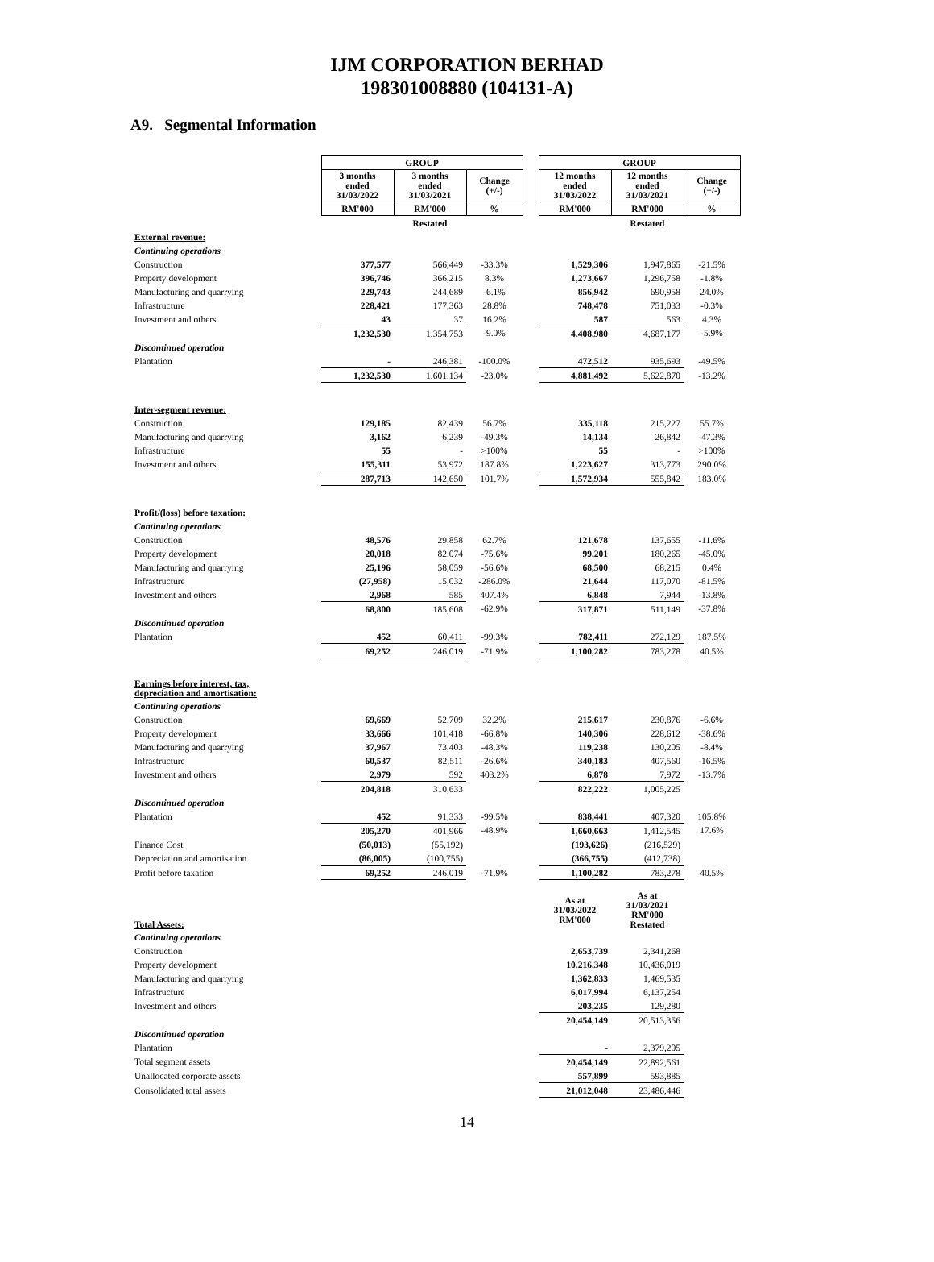IJM CORPORATION BERHAD
198301008880 (104131-A)
A9. Segmental Information
| | GROUP | | | | GROUP | | |
| | 3 months ended 31/03/2022 | 3 months ended 31/03/2021 | Change (+/-) | | 12 months ended 31/03/2022 | 12 months ended 31/03/2021 | Change (+/-) |
| | RM'000 | RM'000 | % | | RM'000 | RM'000 | % |
| | | Restated | | | | Restated | |
| External revenue: | | | | | | | |
| Continuing operations | | | | | | | |
| Construction | 377,577 | 566,449 | -33.3% | | 1,529,306 | 1,947,865 | -21.5% |
| Property development | 396,746 | 366,215 | 8.3% | | 1,273,667 | 1,296,758 | -1.8% |
| Manufacturing and quarrying | 229,743 | 244,689 | -6.1% | | 856,942 | 690,958 | 24.0% |
| Infrastructure | 228,421 | 177,363 | 28.8% | | 748,478 | 751,033 | -0.3% |
| Investment and others | 43 | 37 | 16.2% | | 587 | 563 | 4.3% |
| | 1,232,530 | 1,354,753 | -9.0% | | 4,408,980 | 4,687,177 | -5.9% |
| Discontinued operation | | | | | | | |
| Plantation | - | 246,381 | -100.0% | | 472,512 | 935,693 | -49.5% |
| | 1,232,530 | 1,601,134 | -23.0% | | 4,881,492 | 5,622,870 | -13.2% |
| Inter-segment revenue: | | | | | | | |
| Construction | 129,185 | 82,439 | 56.7% | | 335,118 | 215,227 | 55.7% |
| Manufacturing and quarrying | 3,162 | 6,239 | -49.3% | | 14,134 | 26,842 | -47.3% |
| Infrastructure | 55 | - | >100% | | 55 | - | >100% |
| Investment and others | 155,311 | 53,972 | 187.8% | | 1,223,627 | 313,773 | 290.0% |
| | 287,713 | 142,650 | 101.7% | | 1,572,934 | 555,842 | 183.0% |
| Profit/(loss) before taxation: | | | | | | | |
| Continuing operations | | | | | | | |
| Construction | 48,576 | 29,858 | 62.7% | | 121,678 | 137,655 | -11.6% |
| Property development | 20,018 | 82,074 | -75.6% | | 99,201 | 180,265 | -45.0% |
| Manufacturing and quarrying | 25,196 | 58,059 | -56.6% | | 68,500 | 68,215 | 0.4% |
| Infrastructure | (27,958) | 15,032 | -286.0% | | 21,644 | 117,070 | -81.5% |
| Investment and others | 2,968 | 585 | 407.4% | | 6,848 | 7,944 | -13.8% |
| | 68,800 | 185,608 | -62.9% | | 317,871 | 511,149 | -37.8% |
| Discontinued operation | | | | | | | |
| Plantation | 452 | 60,411 | -99.3% | | 782,411 | 272,129 | 187.5% |
| | 69,252 | 246,019 | -71.9% | | 1,100,282 | 783,278 | 40.5% |
| Earnings before interest, tax, depreciation and amortisation: | | | | | | | |
| Continuing operations | | | | | | | |
| Construction | 69,669 | 52,709 | 32.2% | | 215,617 | 230,876 | -6.6% |
| Property development | 33,666 | 101,418 | -66.8% | | 140,306 | 228,612 | -38.6% |
| Manufacturing and quarrying | 37,967 | 73,403 | -48.3% | | 119,238 | 130,205 | -8.4% |
| Infrastructure | 60,537 | 82,511 | -26.6% | | 340,183 | 407,560 | -16.5% |
| Investment and others | 2,979 | 592 | 403.2% | | 6,878 | 7,972 | -13.7% |
| | 204,818 | 310,633 | | | 822,222 | 1,005,225 | |
| Discontinued operation | | | | | | | |
| Plantation | 452 | 91,333 | -99.5% | | 838,441 | 407,320 | 105.8% |
| | 205,270 | 401,966 | -48.9% | | 1,660,663 | 1,412,545 | 17.6% |
| Finance Cost | (50,013) | (55,192) | | | (193,626) | (216,529) | |
| Depreciation and amortisation | (86,005) | (100,755) | | | (366,755) | (412,738) | |
| Profit before taxation | 69,252 | 246,019 | -71.9% | | 1,100,282 | 783,278 | 40.5% |
| Total Assets: | | | | | As at 31/03/2022 RM'000 | As at 31/03/2021 RM'000 Restated | |
| Continuing operations | | | | | | | |
| Construction | | | | | 2,653,739 | 2,341,268 | |
| Property development | | | | | 10,216,348 | 10,436,019 | |
| Manufacturing and quarrying | | | | | 1,362,833 | 1,469,535 | |
| Infrastructure | | | | | 6,017,994 | 6,137,254 | |
| Investment and others | | | | | 203,235 | 129,280 | |
| | | | | | 20,454,149 | 20,513,356 | |
| Discontinued operation | | | | | | | |
| Plantation | | | | | - | 2,379,205 | |
| Total segment assets | | | | | 20,454,149 | 22,892,561 | |
| Unallocated corporate assets | | | | | 557,899 | 593,885 | |
| Consolidated total assets | | | | | 21,012,048 | 23,486,446 | |
14